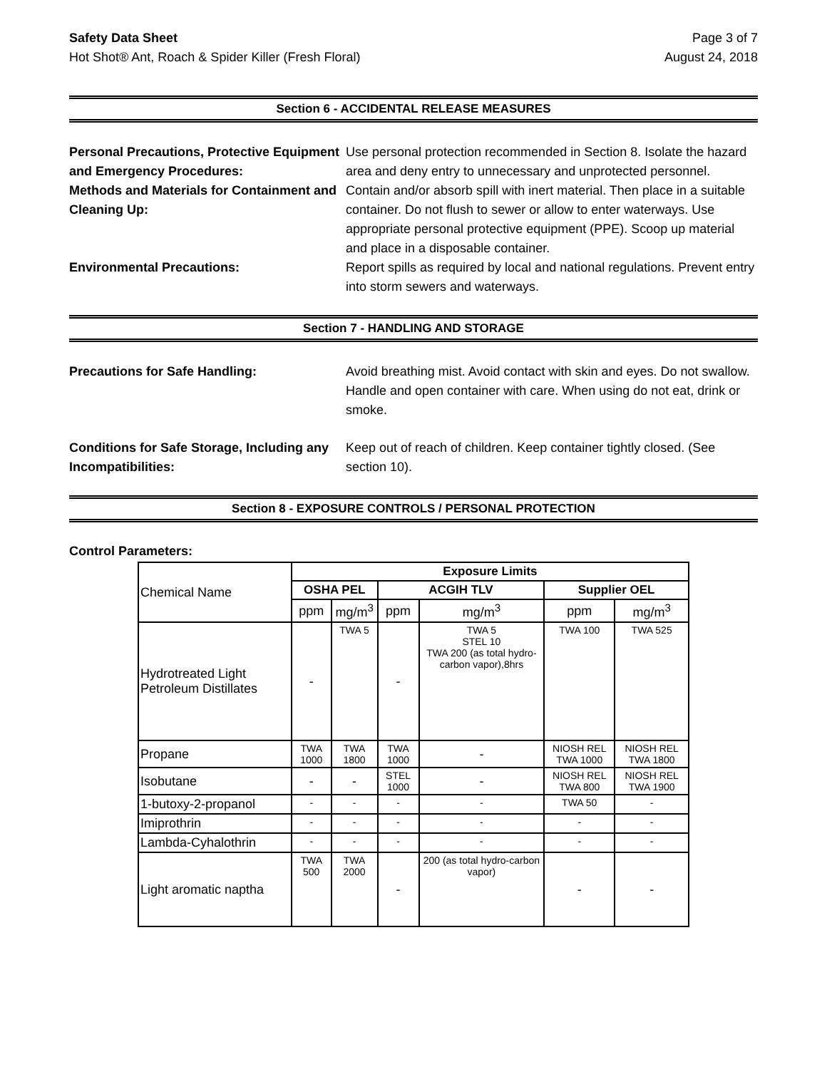Safety Data Sheet
Hot Shot® Ant, Roach & Spider Killer (Fresh Floral)
Page 3 of 7
August 24, 2018
Section 6 - ACCIDENTAL RELEASE MEASURES
Personal Precautions, Protective Equipment and Emergency Procedures:
Use personal protection recommended in Section 8. Isolate the hazard area and deny entry to unnecessary and unprotected personnel.
Methods and Materials for Containment and Cleaning Up:
Contain and/or absorb spill with inert material. Then place in a suitable container. Do not flush to sewer or allow to enter waterways. Use appropriate personal protective equipment (PPE). Scoop up material and place in a disposable container.
Environmental Precautions: Report spills as required by local and national regulations. Prevent entry into storm sewers and waterways.
Section 7 - HANDLING AND STORAGE
Precautions for Safe Handling: Avoid breathing mist. Avoid contact with skin and eyes. Do not swallow. Handle and open container with care. When using do not eat, drink or smoke.
Conditions for Safe Storage, Including any Incompatibilities:
Keep out of reach of children. Keep container tightly closed. (See section 10).
Section 8 - EXPOSURE CONTROLS / PERSONAL PROTECTION
Control Parameters:
| Chemical Name | Exposure Limits | | | | | |
| | OSHA PEL | | ACGIH TLV | | Supplier OEL | |
| | ppm | mg/m<sup>3</sup> | ppm | mg/m<sup>3</sup> | ppm | mg/m<sup>3</sup> |
| Hydrotreated Light Petroleum Distillates | - | TWA 5 | - | TWA 5 STEL 10 TWA 200 (as total hydro-carbon vapor),8hrs | TWA 100 | TWA 525 |
| Propane | TWA 1000 | TWA 1800 | TWA 1000 | - | NIOSH REL TWA 1000 | NIOSH REL TWA 1800 |
| Isobutane | - | - | STEL 1000 | - | NIOSH REL TWA 800 | NIOSH REL TWA 1900 |
| 1-butoxy-2-propanol | - | - | - | - | TWA 50 | - |
| Imiprothrin | - | - | - | - | - | - |
| Lambda-Cyhalothrin | - | - | - | - | - | - |
| Light aromatic naptha | TWA 500 | TWA 2000 | - | 200 (as total hydro-carbon vapor) | - | - |